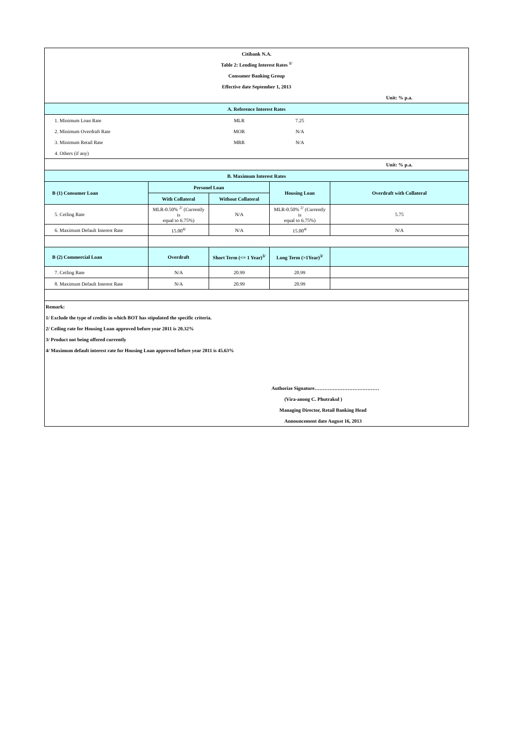| Citibank N.A. | | | | |
| Table 2: Lending Interest Rates <sup>1/</sup> | | | | |
| Consumer Banking Group | | | | |
| Effective date September 1, 2013 | | | | |
| | | | | Unit: % p.a. |
| A. Reference Interest Rates | | | | |
| 1. Minimum Loan Rate | | MLR | 7.25 | |
| 2. Minimum Overdraft Rate | | MOR | N/A | |
| 3. Minimum Retail Rate | | MRR | N/A | |
| 4. Others (if any) | | | | |
| | | | | Unit: % p.a. |
| B. Maximum Interest Rates | | | | |
| B (1) Consumer Loan | Personel Loan | | Housing Loan | Overdraft with Collateral |
| | With Collateral | Without Collateral | | |
| 5. Ceiling Rate | MLR-0.50% <sup>2/</sup> (Currently is equal to 6.75%) | N/A | MLR-0.50% <sup>2/</sup> (Currently is equal to 6.75%) | 5.75 |
| 6. Maximum Default Interest Rate | 15.00<sup>4/</sup> | N/A | 15.00<sup>4/</sup> | N/A |
| B (2) Commercial Loan | Overdraft | Short Term (<= 1 Year)<sup>3/</sup> | Long Term (>1Year)<sup>3/</sup> | |
| 7. Ceiling Rate | N/A | 20.99 | 20.99 | |
| 8. Maximum Default Interest Rate | N/A | 20.99 | 20.99 | |
| Remark: | | | | |
| 1/ Exclude the type of credits in which BOT has stipulated the specific criteria. | | | | |
| 2/ Ceiling rate for Housing Loan approved before year 2011 is 20.32% | | | | |
| 3/ Product not being offered currently | | | | |
| 4/ Maximum default interest rate for Housing Loan approved before year 2011 is 45.63% | | | | |
| | | | Authorize Signature………………………………… | |
| | | | (Vira-anong C. Phutrakul ) | |
| | | | Managing Director, Retail Banking Head | |
| | | | Announcement date August 16, 2013 | |